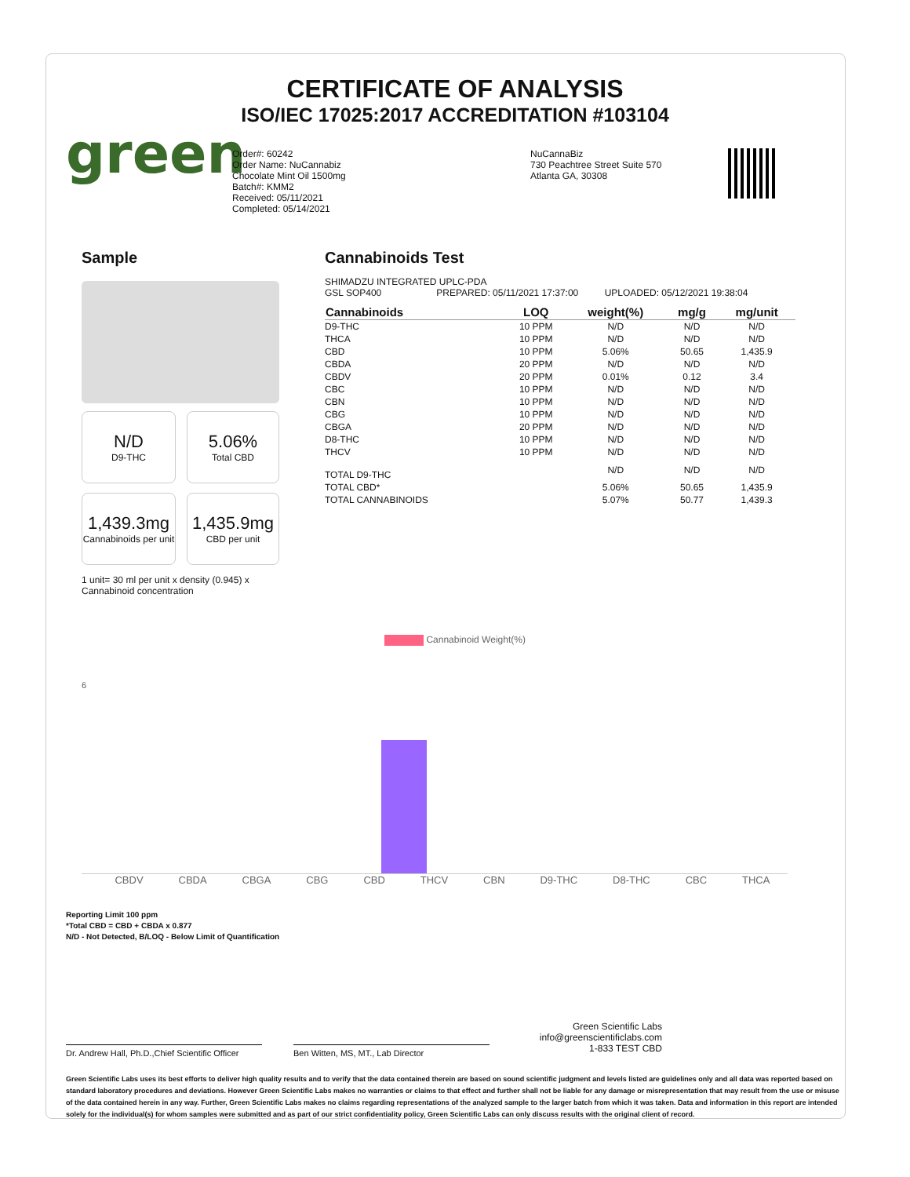CERTIFICATE OF ANALYSIS
ISO/IEC 17025:2017 ACCREDITATION #103104
green
Order#: 60242
Order Name: NuCannabiz
Chocolate Mint Oil 1500mg
Batch#: KMM2
Received: 05/11/2021
Completed: 05/14/2021
NuCannaBiz
730 Peachtree Street Suite 570
Atlanta GA, 30308
Sample
N/D
D9-THC
5.06%
Total CBD
1,439.3mg
Cannabinoids per unit
1,435.9mg
CBD per unit
1 unit= 30 ml per unit x density (0.945) x Cannabinoid concentration
Cannabinoids Test
SHIMADZU INTEGRATED UPLC-PDA
GSL SOP400 PREPARED: 05/11/2021 17:37:00 UPLOADED: 05/12/2021 19:38:04
| Cannabinoids | LOQ | weight(%) | mg/g | mg/unit |
| --- | --- | --- | --- | --- |
| D9-THC | 10 PPM | N/D | N/D | N/D |
| THCA | 10 PPM | N/D | N/D | N/D |
| CBD | 10 PPM | 5.06% | 50.65 | 1,435.9 |
| CBDA | 20 PPM | N/D | N/D | N/D |
| CBDV | 20 PPM | 0.01% | 0.12 | 3.4 |
| CBC | 10 PPM | N/D | N/D | N/D |
| CBN | 10 PPM | N/D | N/D | N/D |
| CBG | 10 PPM | N/D | N/D | N/D |
| CBGA | 20 PPM | N/D | N/D | N/D |
| D8-THC | 10 PPM | N/D | N/D | N/D |
| THCV | 10 PPM | N/D | N/D | N/D |
| TOTAL D9-THC | | N/D | N/D | N/D |
| TOTAL CBD* | | 5.06% | 50.65 | 1,435.9 |
| TOTAL CANNABINOIDS | | 5.07% | 50.77 | 1,439.3 |
Cannabinoid Weight(%)
6
CBDV CBDA CBGA CBG CBD THCV CBN D9-THC D8-THC CBC THCA
Reporting Limit 100 ppm
*Total CBD = CBD + CBDA x 0.877
N/D - Not Detected, B/LOQ - Below Limit of Quantification
Dr. Andrew Hall, Ph.D.,Chief Scientific Officer
Ben Witten, MS, MT., Lab Director
Green Scientific Labs
info@greenscientificlabs.com
1-833 TEST CBD
Green Scientific Labs uses its best efforts to deliver high quality results and to verify that the data contained therein are based on sound scientific judgment and levels listed are guidelines only and all data was reported based on standard laboratory procedures and deviations. However Green Scientific Labs makes no warranties or claims to that effect and further shall not be liable for any damage or misrepresentation that may result from the use or misuse of the data contained herein in any way. Further, Green Scientific Labs makes no claims regarding representations of the analyzed sample to the larger batch from which it was taken. Data and information in this report are intended solely for the individual(s) for whom samples were submitted and as part of our strict confidentiality policy, Green Scientific Labs can only discuss results with the original client of record.